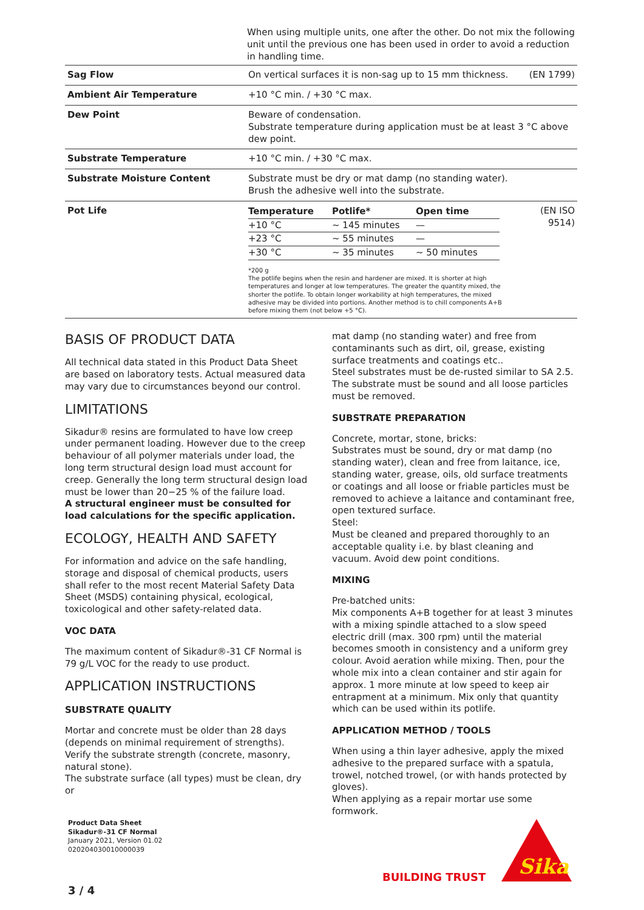When using multiple units, one after the other. Do not mix the following unit until the previous one has been used in order to avoid a reduction in handling time.
| Sag Flow | On vertical surfaces it is non-sag up to 15 mm thickness. | (EN 1799) |
| Ambient Air Temperature | +10 °C min. / +30 °C max. | |
| Dew Point | Beware of condensation. Substrate temperature during application must be at least 3 °C above dew point. | |
| Substrate Temperature | +10 °C min. / +30 °C max. | |
| Substrate Moisture Content | Substrate must be dry or mat damp (no standing water). Brush the adhesive well into the substrate. | |
| Pot Life | / Temperature / Potlife* / Open time / / --- / --- / --- / / +10 °C / ~ 145 minutes / — / / +23 °C / ~ 55 minutes / — / / +30 °C / ~ 35 minutes / ~ 50 minutes / *200 g The potlife begins when the resin and hardener are mixed. It is shorter at high temperatures and longer at low temperatures. The greater the quantity mixed, the shorter the potlife. To obtain longer workability at high temperatures, the mixed adhesive may be divided into portions. Another method is to chill components A+B before mixing them (not below +5 °C). | (EN ISO 9514) |
BASIS OF PRODUCT DATA
All technical data stated in this Product Data Sheet are based on laboratory tests. Actual measured data may vary due to circumstances beyond our control.
LIMITATIONS
Sikadur® resins are formulated to have low creep under permanent loading. However due to the creep behaviour of all polymer materials under load, the long term structural design load must account for creep. Generally the long term structural design load must be lower than 20−25 % of the failure load.
A structural engineer must be consulted for load calculations for the specific application.
ECOLOGY, HEALTH AND SAFETY
For information and advice on the safe handling, storage and disposal of chemical products, users shall refer to the most recent Material Safety Data Sheet (MSDS) containing physical, ecological, toxicological and other safety-related data.
VOC DATA
The maximum content of Sikadur®-31 CF Normal is 79 g/L VOC for the ready to use product.
APPLICATION INSTRUCTIONS
SUBSTRATE QUALITY
Mortar and concrete must be older than 28 days (depends on minimal requirement of strengths).
Verify the substrate strength (concrete, masonry, natural stone).
The substrate surface (all types) must be clean, dry or
mat damp (no standing water) and free from contaminants such as dirt, oil, grease, existing surface treatments and coatings etc..
Steel substrates must be de-rusted similar to SA 2.5.
The substrate must be sound and all loose particles must be removed.
SUBSTRATE PREPARATION
Concrete, mortar, stone, bricks:
Substrates must be sound, dry or mat damp (no standing water), clean and free from laitance, ice, standing water, grease, oils, old surface treatments or coatings and all loose or friable particles must be removed to achieve a laitance and contaminant free, open textured surface.
Steel:
Must be cleaned and prepared thoroughly to an acceptable quality i.e. by blast cleaning and vacuum. Avoid dew point conditions.
MIXING
Pre-batched units:
Mix components A+B together for at least 3 minutes with a mixing spindle attached to a slow speed electric drill (max. 300 rpm) until the material becomes smooth in consistency and a uniform grey colour. Avoid aeration while mixing. Then, pour the whole mix into a clean container and stir again for approx. 1 more minute at low speed to keep air entrapment at a minimum. Mix only that quantity which can be used within its potlife.
APPLICATION METHOD / TOOLS
When using a thin layer adhesive, apply the mixed adhesive to the prepared surface with a spatula, trowel, notched trowel, (or with hands protected by gloves).
When applying as a repair mortar use some formwork.
Product Data Sheet
Sikadur®-31 CF Normal
January 2021, Version 01.02
020204030010000039
3 / 4
BUILDING TRUST
Sika